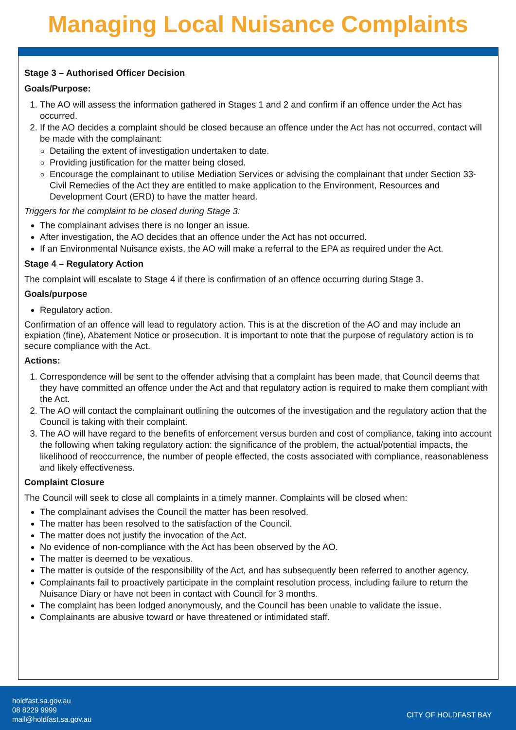Managing Local Nuisance Complaints
Stage 3 – Authorised Officer Decision
Goals/Purpose:
1. The AO will assess the information gathered in Stages 1 and 2 and confirm if an offence under the Act has occurred.
2. If the AO decides a complaint should be closed because an offence under the Act has not occurred, contact will be made with the complainant:
Detailing the extent of investigation undertaken to date.
Providing justification for the matter being closed.
Encourage the complainant to utilise Mediation Services or advising the complainant that under Section 33- Civil Remedies of the Act they are entitled to make application to the Environment, Resources and Development Court (ERD) to have the matter heard.
Triggers for the complaint to be closed during Stage 3:
The complainant advises there is no longer an issue.
After investigation, the AO decides that an offence under the Act has not occurred.
If an Environmental Nuisance exists, the AO will make a referral to the EPA as required under the Act.
Stage 4 – Regulatory Action
The complaint will escalate to Stage 4 if there is confirmation of an offence occurring during Stage 3.
Goals/purpose
Regulatory action.
Confirmation of an offence will lead to regulatory action. This is at the discretion of the AO and may include an expiation (fine), Abatement Notice or prosecution. It is important to note that the purpose of regulatory action is to secure compliance with the Act.
Actions:
1. Correspondence will be sent to the offender advising that a complaint has been made, that Council deems that they have committed an offence under the Act and that regulatory action is required to make them compliant with the Act.
2. The AO will contact the complainant outlining the outcomes of the investigation and the regulatory action that the Council is taking with their complaint.
3. The AO will have regard to the benefits of enforcement versus burden and cost of compliance, taking into account the following when taking regulatory action: the significance of the problem, the actual/potential impacts, the likelihood of reoccurrence, the number of people effected, the costs associated with compliance, reasonableness and likely effectiveness.
Complaint Closure
The Council will seek to close all complaints in a timely manner. Complaints will be closed when:
The complainant advises the Council the matter has been resolved.
The matter has been resolved to the satisfaction of the Council.
The matter does not justify the invocation of the Act.
No evidence of non-compliance with the Act has been observed by the AO.
The matter is deemed to be vexatious.
The matter is outside of the responsibility of the Act, and has subsequently been referred to another agency.
Complainants fail to proactively participate in the complaint resolution process, including failure to return the Nuisance Diary or have not been in contact with Council for 3 months.
The complaint has been lodged anonymously, and the Council has been unable to validate the issue.
Complainants are abusive toward or have threatened or intimidated staff.
holdfast.sa.gov.au
08 8229 9999
mail@holdfast.sa.gov.au
CITY OF HOLDFAST BAY